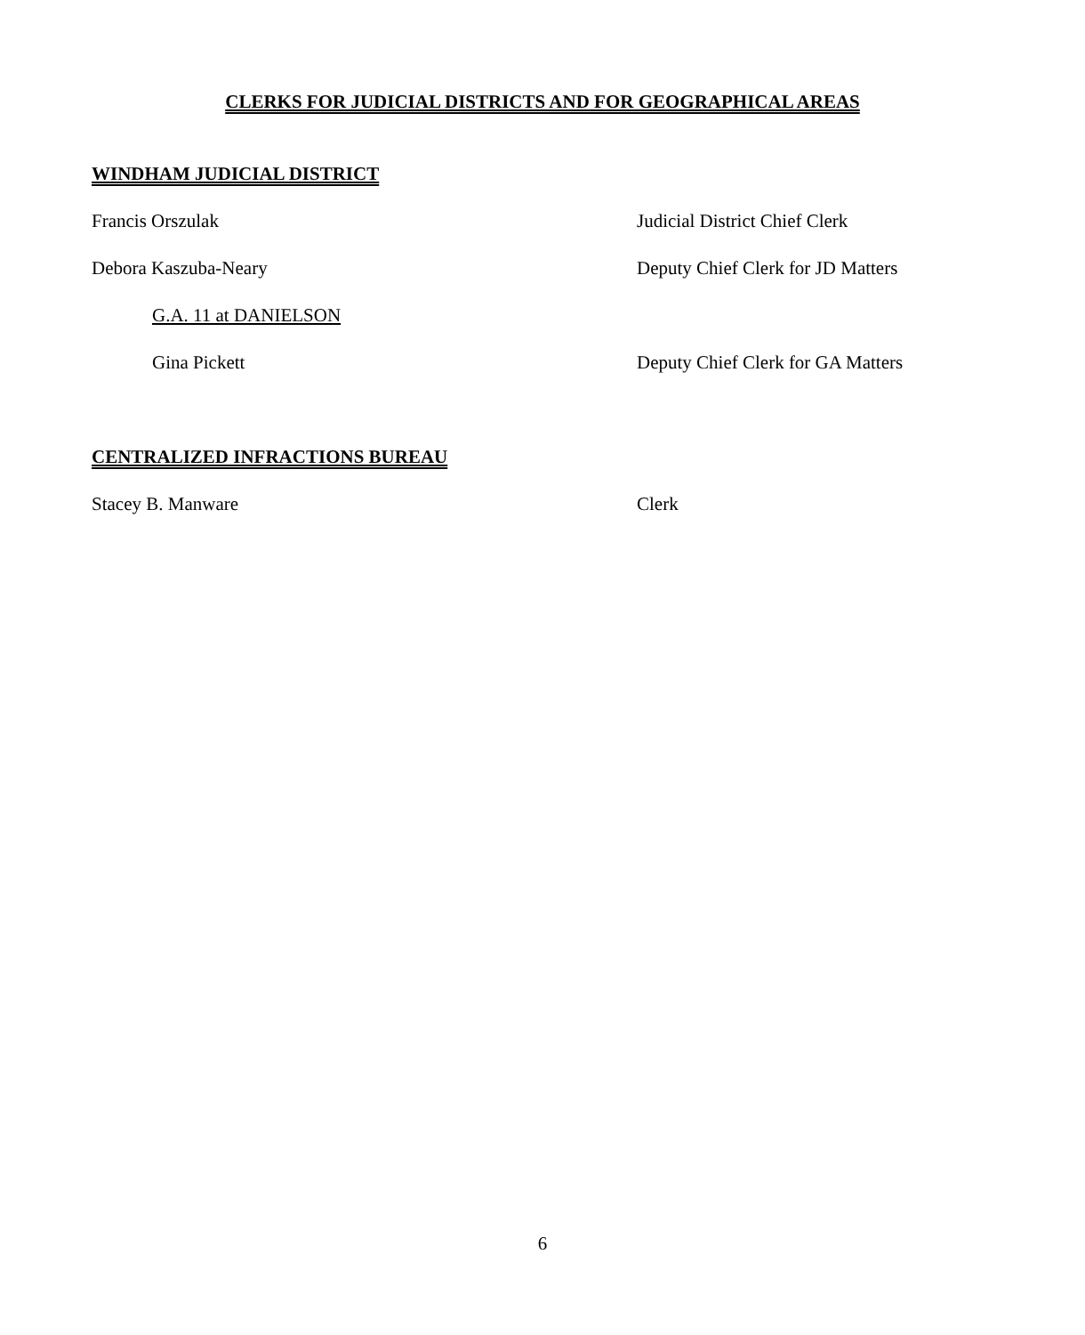CLERKS FOR JUDICIAL DISTRICTS AND FOR GEOGRAPHICAL AREAS
WINDHAM JUDICIAL DISTRICT
Francis Orszulak Judicial District Chief Clerk
Debora Kaszuba-Neary Deputy Chief Clerk for JD Matters
G.A. 11 at DANIELSON
Gina Pickett Deputy Chief Clerk for GA Matters
CENTRALIZED INFRACTIONS BUREAU
Stacey B. Manware Clerk
6